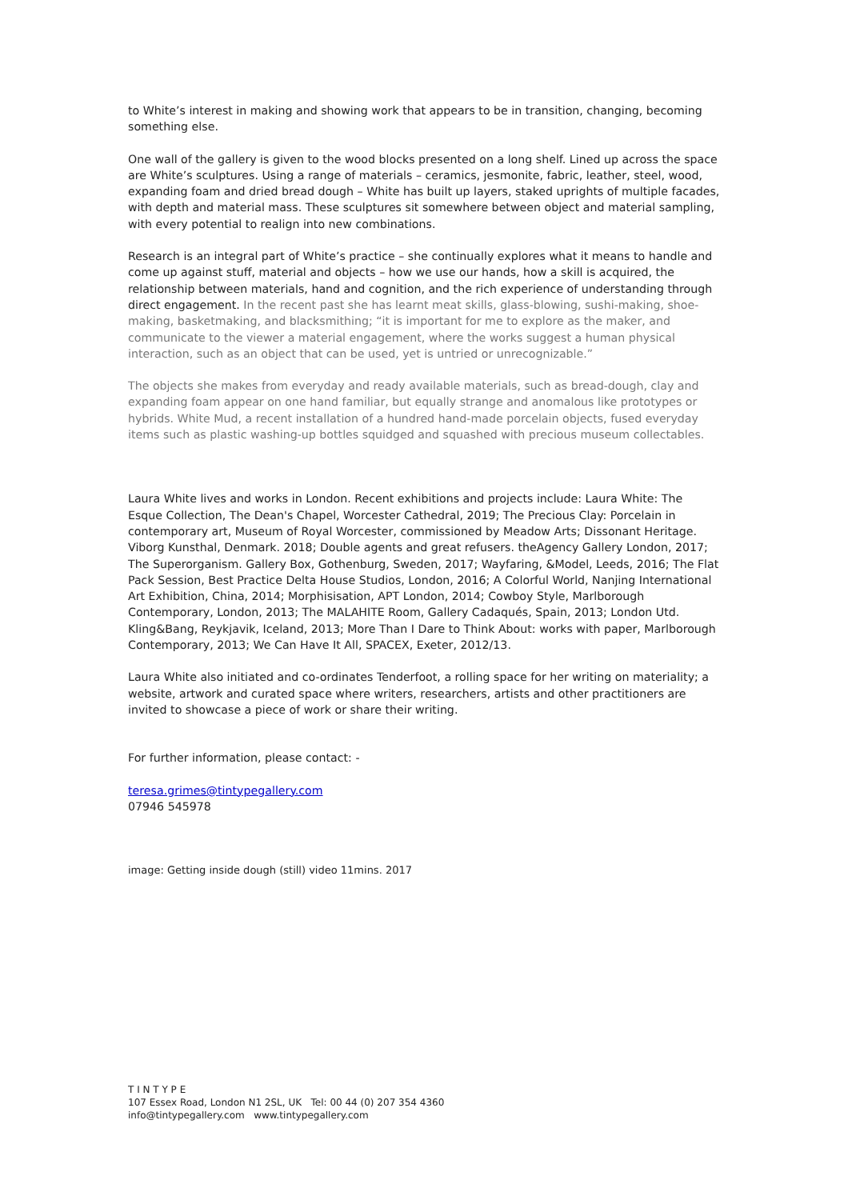to White’s interest in making and showing work that appears to be in transition, changing, becoming something else.
One wall of the gallery is given to the wood blocks presented on a long shelf. Lined up across the space are White’s sculptures. Using a range of materials – ceramics, jesmonite, fabric, leather, steel, wood, expanding foam and dried bread dough – White has built up layers, staked uprights of multiple facades, with depth and material mass. These sculptures sit somewhere between object and material sampling, with every potential to realign into new combinations.
Research is an integral part of White’s practice – she continually explores what it means to handle and come up against stuff, material and objects – how we use our hands, how a skill is acquired, the relationship between materials, hand and cognition, and the rich experience of understanding through direct engagement. In the recent past she has learnt meat skills, glass-blowing, sushi-making, shoe-making, basketmaking, and blacksmithing; “it is important for me to explore as the maker, and communicate to the viewer a material engagement, where the works suggest a human physical interaction, such as an object that can be used, yet is untried or unrecognizable.”
The objects she makes from everyday and ready available materials, such as bread-dough, clay and expanding foam appear on one hand familiar, but equally strange and anomalous like prototypes or hybrids. White Mud, a recent installation of a hundred hand-made porcelain objects, fused everyday items such as plastic washing-up bottles squidged and squashed with precious museum collectables.
Laura White lives and works in London. Recent exhibitions and projects include: Laura White: The Esque Collection, The Dean's Chapel, Worcester Cathedral, 2019; The Precious Clay: Porcelain in contemporary art, Museum of Royal Worcester, commissioned by Meadow Arts; Dissonant Heritage. Viborg Kunsthal, Denmark. 2018; Double agents and great refusers. theAgency Gallery London, 2017; The Superorganism. Gallery Box, Gothenburg, Sweden, 2017; Wayfaring, &Model, Leeds, 2016; The Flat Pack Session, Best Practice Delta House Studios, London, 2016; A Colorful World, Nanjing International Art Exhibition, China, 2014; Morphisisation, APT London, 2014; Cowboy Style, Marlborough Contemporary, London, 2013; The MALAHITE Room, Gallery Cadaqués, Spain, 2013; London Utd. Kling&Bang, Reykjavik, Iceland, 2013; More Than I Dare to Think About: works with paper, Marlborough Contemporary, 2013; We Can Have It All, SPACEX, Exeter, 2012/13.
Laura White also initiated and co-ordinates Tenderfoot, a rolling space for her writing on materiality; a website, artwork and curated space where writers, researchers, artists and other practitioners are invited to showcase a piece of work or share their writing.
For further information, please contact: -
teresa.grimes@tintypegallery.com
07946 545978
image: Getting inside dough (still) video 11mins. 2017
T I N T Y P E
107 Essex Road, London N1 2SL, UK Tel: 00 44 (0) 207 354 4360
info@tintypegallery.com www.tintypegallery.com